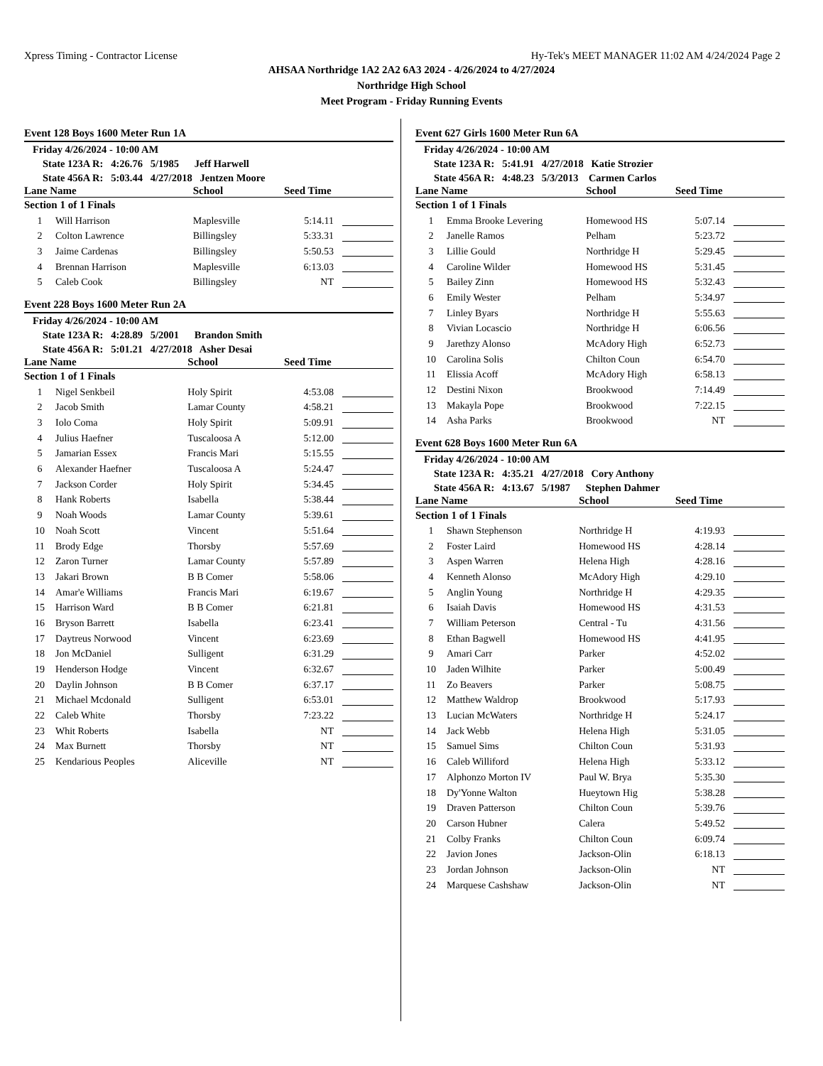Xpress Timing - Contractor License Hy-Tek's MEET MANAGER 11:02 AM 4/24/2024 Page 2
AHSAA Northridge 1A2 2A2 6A3 2024 - 4/26/2024 to 4/27/2024
Northridge High School
Meet Program - Friday Running Events
Event 128 Boys 1600 Meter Run 1A
Friday 4/26/2024 - 10:00 AM
State 123A R: 4:26.76 5/1985 Jeff Harwell
State 456A R: 5:03.44 4/27/2018 Jentzen Moore
| Lane Name | | School | Seed Time | |
| --- | --- | --- | --- | --- |
| Section 1 of 1 Finals | | | | |
| 1 | Will Harrison | Maplesville | 5:14.11 | |
| 2 | Colton Lawrence | Billingsley | 5:33.31 | |
| 3 | Jaime Cardenas | Billingsley | 5:50.53 | |
| 4 | Brennan Harrison | Maplesville | 6:13.03 | |
| 5 | Caleb Cook | Billingsley | NT | |
Event 228 Boys 1600 Meter Run 2A
Friday 4/26/2024 - 10:00 AM
State 123A R: 4:28.89 5/2001 Brandon Smith
State 456A R: 5:01.21 4/27/2018 Asher Desai
| Lane Name | | School | Seed Time | |
| --- | --- | --- | --- | --- |
| Section 1 of 1 Finals | | | | |
| 1 | Nigel Senkbeil | Holy Spirit | 4:53.08 | |
| 2 | Jacob Smith | Lamar County | 4:58.21 | |
| 3 | Iolo Coma | Holy Spirit | 5:09.91 | |
| 4 | Julius Haefner | Tuscaloosa A | 5:12.00 | |
| 5 | Jamarian Essex | Francis Mari | 5:15.55 | |
| 6 | Alexander Haefner | Tuscaloosa A | 5:24.47 | |
| 7 | Jackson Corder | Holy Spirit | 5:34.45 | |
| 8 | Hank Roberts | Isabella | 5:38.44 | |
| 9 | Noah Woods | Lamar County | 5:39.61 | |
| 10 | Noah Scott | Vincent | 5:51.64 | |
| 11 | Brody Edge | Thorsby | 5:57.69 | |
| 12 | Zaron Turner | Lamar County | 5:57.89 | |
| 13 | Jakari Brown | B B Comer | 5:58.06 | |
| 14 | Amar'e Williams | Francis Mari | 6:19.67 | |
| 15 | Harrison Ward | B B Comer | 6:21.81 | |
| 16 | Bryson Barrett | Isabella | 6:23.41 | |
| 17 | Daytreus Norwood | Vincent | 6:23.69 | |
| 18 | Jon McDaniel | Sulligent | 6:31.29 | |
| 19 | Henderson Hodge | Vincent | 6:32.67 | |
| 20 | Daylin Johnson | B B Comer | 6:37.17 | |
| 21 | Michael Mcdonald | Sulligent | 6:53.01 | |
| 22 | Caleb White | Thorsby | 7:23.22 | |
| 23 | Whit Roberts | Isabella | NT | |
| 24 | Max Burnett | Thorsby | NT | |
| 25 | Kendarious Peoples | Aliceville | NT | |
Event 627 Girls 1600 Meter Run 6A
Friday 4/26/2024 - 10:00 AM
State 123A R: 5:41.91 4/27/2018 Katie Strozier
State 456A R: 4:48.23 5/3/2013 Carmen Carlos
| Lane Name | | School | Seed Time | |
| --- | --- | --- | --- | --- |
| Section 1 of 1 Finals | | | | |
| 1 | Emma Brooke Levering | Homewood HS | 5:07.14 | |
| 2 | Janelle Ramos | Pelham | 5:23.72 | |
| 3 | Lillie Gould | Northridge H | 5:29.45 | |
| 4 | Caroline Wilder | Homewood HS | 5:31.45 | |
| 5 | Bailey Zinn | Homewood HS | 5:32.43 | |
| 6 | Emily Wester | Pelham | 5:34.97 | |
| 7 | Linley Byars | Northridge H | 5:55.63 | |
| 8 | Vivian Locascio | Northridge H | 6:06.56 | |
| 9 | Jarethzy Alonso | McAdory High | 6:52.73 | |
| 10 | Carolina Solis | Chilton Coun | 6:54.70 | |
| 11 | Elissia Acoff | McAdory High | 6:58.13 | |
| 12 | Destini Nixon | Brookwood | 7:14.49 | |
| 13 | Makayla Pope | Brookwood | 7:22.15 | |
| 14 | Asha Parks | Brookwood | NT | |
Event 628 Boys 1600 Meter Run 6A
Friday 4/26/2024 - 10:00 AM
State 123A R: 4:35.21 4/27/2018 Cory Anthony
State 456A R: 4:13.67 5/1987 Stephen Dahmer
| Lane Name | | School | Seed Time | |
| --- | --- | --- | --- | --- |
| Section 1 of 1 Finals | | | | |
| 1 | Shawn Stephenson | Northridge H | 4:19.93 | |
| 2 | Foster Laird | Homewood HS | 4:28.14 | |
| 3 | Aspen Warren | Helena High | 4:28.16 | |
| 4 | Kenneth Alonso | McAdory High | 4:29.10 | |
| 5 | Anglin Young | Northridge H | 4:29.35 | |
| 6 | Isaiah Davis | Homewood HS | 4:31.53 | |
| 7 | William Peterson | Central - Tu | 4:31.56 | |
| 8 | Ethan Bagwell | Homewood HS | 4:41.95 | |
| 9 | Amari Carr | Parker | 4:52.02 | |
| 10 | Jaden Wilhite | Parker | 5:00.49 | |
| 11 | Zo Beavers | Parker | 5:08.75 | |
| 12 | Matthew Waldrop | Brookwood | 5:17.93 | |
| 13 | Lucian McWaters | Northridge H | 5:24.17 | |
| 14 | Jack Webb | Helena High | 5:31.05 | |
| 15 | Samuel Sims | Chilton Coun | 5:31.93 | |
| 16 | Caleb Williford | Helena High | 5:33.12 | |
| 17 | Alphonzo Morton IV | Paul W. Brya | 5:35.30 | |
| 18 | Dy'Yonne Walton | Hueytown Hig | 5:38.28 | |
| 19 | Draven Patterson | Chilton Coun | 5:39.76 | |
| 20 | Carson Hubner | Calera | 5:49.52 | |
| 21 | Colby Franks | Chilton Coun | 6:09.74 | |
| 22 | Javion Jones | Jackson-Olin | 6:18.13 | |
| 23 | Jordan Johnson | Jackson-Olin | NT | |
| 24 | Marquese Cashshaw | Jackson-Olin | NT | |